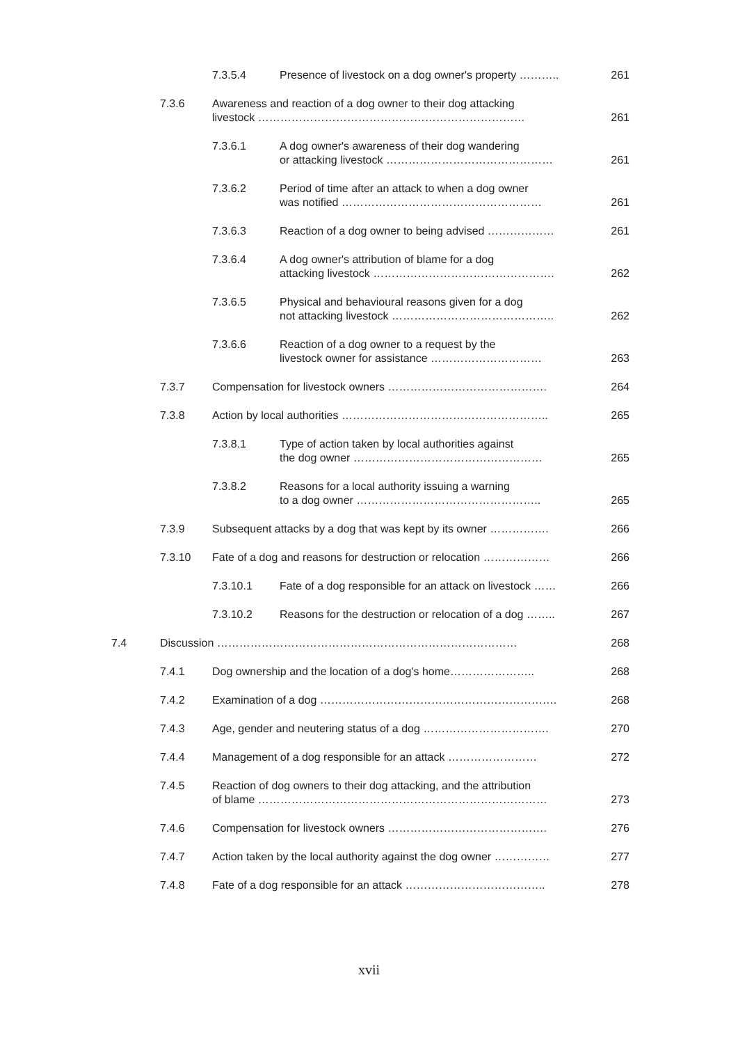| | | 7.3.5.4 | Presence of livestock on a dog owner's property ……….. | 261 |
| | 7.3.6 | Awareness and reaction of a dog owner to their dog attacking livestock ……………………………………………………………… | | 261 |
| | | 7.3.6.1 | A dog owner's awareness of their dog wandering or attacking livestock ……………………………………… | 261 |
| | | 7.3.6.2 | Period of time after an attack to when a dog owner was notified ……………………………………………… | 261 |
| | | 7.3.6.3 | Reaction of a dog owner to being advised ……………… | 261 |
| | | 7.3.6.4 | A dog owner's attribution of blame for a dog attacking livestock …………………………………………. | 262 |
| | | 7.3.6.5 | Physical and behavioural reasons given for a dog not attacking livestock …………………………………….. | 262 |
| | | 7.3.6.6 | Reaction of a dog owner to a request by the livestock owner for assistance ………………………… | 263 |
| | 7.3.7 | Compensation for livestock owners ……………………………………. | | 264 |
| | 7.3.8 | Action by local authorities ……………………………………………….. | | 265 |
| | | 7.3.8.1 | Type of action taken by local authorities against the dog owner …………………………………………… | 265 |
| | | 7.3.8.2 | Reasons for a local authority issuing a warning to a dog owner ………………………………………….. | 265 |
| | 7.3.9 | Subsequent attacks by a dog that was kept by its owner ……………. | | 266 |
| | 7.3.10 | Fate of a dog and reasons for destruction or relocation ……………… | | 266 |
| | | 7.3.10.1 | Fate of a dog responsible for an attack on livestock …… | 266 |
| | | 7.3.10.2 | Reasons for the destruction or relocation of a dog …….. | 267 |
| 7.4 | Discussion ……………………………………………………………………… | | | 268 |
| | 7.4.1 | Dog ownership and the location of a dog's home………………….. | | 268 |
| | 7.4.2 | Examination of a dog ………………………………………………………. | | 268 |
| | 7.4.3 | Age, gender and neutering status of a dog ……………………………. | | 270 |
| | 7.4.4 | Management of a dog responsible for an attack …………………… | | 272 |
| | 7.4.5 | Reaction of dog owners to their dog attacking, and the attribution of blame …………………………………………………………………… | | 273 |
| | 7.4.6 | Compensation for livestock owners ……………………………………. | | 276 |
| | 7.4.7 | Action taken by the local authority against the dog owner …………… | | 277 |
| | 7.4.8 | Fate of a dog responsible for an attack ……………………………….. | | 278 |
xvii